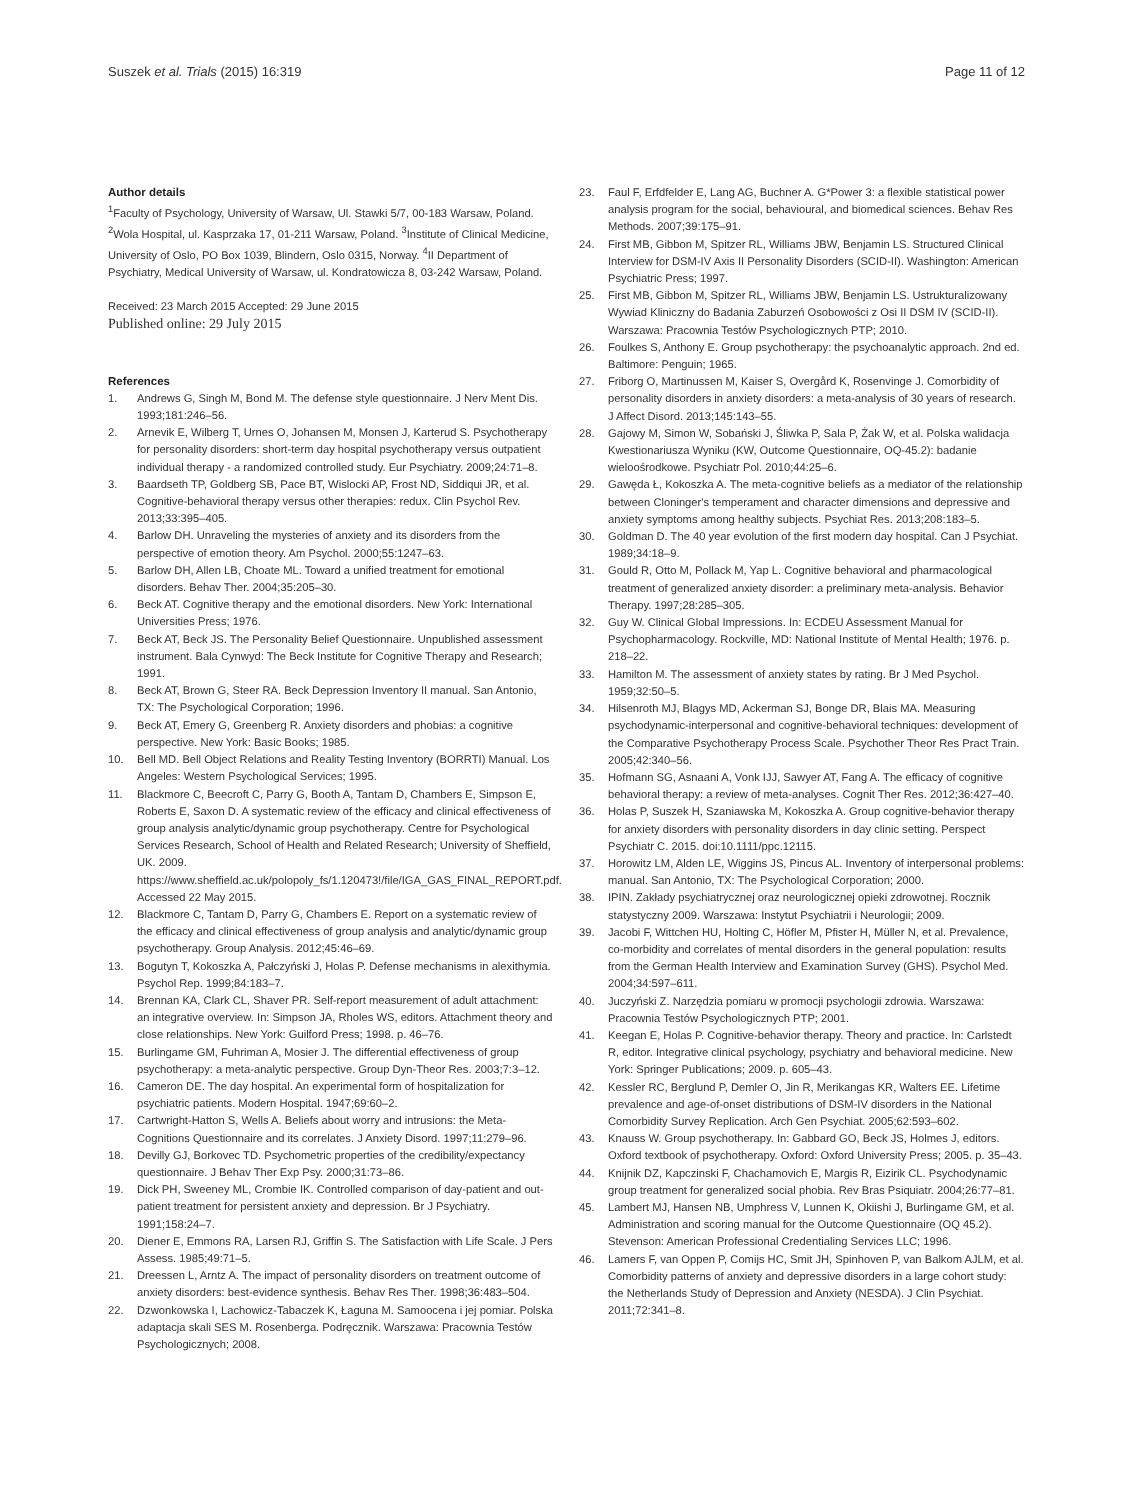Suszek et al. Trials (2015) 16:319
Page 11 of 12
Author details
<sup>1</sup> Faculty of Psychology, University of Warsaw, Ul. Stawki 5/7, 00-183 Warsaw, Poland. <sup>2</sup>Wola Hospital, ul. Kasprzaka 17, 01-211 Warsaw, Poland. <sup>3</sup>Institute of Clinical Medicine, University of Oslo, PO Box 1039, Blindern, Oslo 0315, Norway. <sup>4</sup>II Department of Psychiatry, Medical University of Warsaw, ul. Kondratowicza 8, 03-242 Warsaw, Poland.
Received: 23 March 2015 Accepted: 29 June 2015
Published online: 29 July 2015
References
1. Andrews G, Singh M, Bond M. The defense style questionnaire. J Nerv Ment Dis. 1993;181:246–56.
2. Arnevik E, Wilberg T, Urnes O, Johansen M, Monsen J, Karterud S. Psychotherapy for personality disorders: short-term day hospital psychotherapy versus outpatient individual therapy - a randomized controlled study. Eur Psychiatry. 2009;24:71–8.
3. Baardseth TP, Goldberg SB, Pace BT, Wislocki AP, Frost ND, Siddiqui JR, et al. Cognitive-behavioral therapy versus other therapies: redux. Clin Psychol Rev. 2013;33:395–405.
4. Barlow DH. Unraveling the mysteries of anxiety and its disorders from the perspective of emotion theory. Am Psychol. 2000;55:1247–63.
5. Barlow DH, Allen LB, Choate ML. Toward a unified treatment for emotional disorders. Behav Ther. 2004;35:205–30.
6. Beck AT. Cognitive therapy and the emotional disorders. New York: International Universities Press; 1976.
7. Beck AT, Beck JS. The Personality Belief Questionnaire. Unpublished assessment instrument. Bala Cynwyd: The Beck Institute for Cognitive Therapy and Research; 1991.
8. Beck AT, Brown G, Steer RA. Beck Depression Inventory II manual. San Antonio, TX: The Psychological Corporation; 1996.
9. Beck AT, Emery G, Greenberg R. Anxiety disorders and phobias: a cognitive perspective. New York: Basic Books; 1985.
10. Bell MD. Bell Object Relations and Reality Testing Inventory (BORRTI) Manual. Los Angeles: Western Psychological Services; 1995.
11. Blackmore C, Beecroft C, Parry G, Booth A, Tantam D, Chambers E, Simpson E, Roberts E, Saxon D. A systematic review of the efficacy and clinical effectiveness of group analysis analytic/dynamic group psychotherapy. Centre for Psychological Services Research, School of Health and Related Research; University of Sheffield, UK. 2009. https://www.sheffield.ac.uk/polopoly_fs/1.120473!/file/IGA_GAS_FINAL_REPORT.pdf. Accessed 22 May 2015.
12. Blackmore C, Tantam D, Parry G, Chambers E. Report on a systematic review of the efficacy and clinical effectiveness of group analysis and analytic/dynamic group psychotherapy. Group Analysis. 2012;45:46–69.
13. Bogutyn T, Kokoszka A, Pałczyński J, Holas P. Defense mechanisms in alexithymia. Psychol Rep. 1999;84:183–7.
14. Brennan KA, Clark CL, Shaver PR. Self-report measurement of adult attachment: an integrative overview. In: Simpson JA, Rholes WS, editors. Attachment theory and close relationships. New York: Guilford Press; 1998. p. 46–76.
15. Burlingame GM, Fuhriman A, Mosier J. The differential effectiveness of group psychotherapy: a meta-analytic perspective. Group Dyn-Theor Res. 2003;7:3–12.
16. Cameron DE. The day hospital. An experimental form of hospitalization for psychiatric patients. Modern Hospital. 1947;69:60–2.
17. Cartwright-Hatton S, Wells A. Beliefs about worry and intrusions: the Meta-Cognitions Questionnaire and its correlates. J Anxiety Disord. 1997;11:279–96.
18. Devilly GJ, Borkovec TD. Psychometric properties of the credibility/expectancy questionnaire. J Behav Ther Exp Psy. 2000;31:73–86.
19. Dick PH, Sweeney ML, Crombie IK. Controlled comparison of day-patient and out-patient treatment for persistent anxiety and depression. Br J Psychiatry. 1991;158:24–7.
20. Diener E, Emmons RA, Larsen RJ, Griffin S. The Satisfaction with Life Scale. J Pers Assess. 1985;49:71–5.
21. Dreessen L, Arntz A. The impact of personality disorders on treatment outcome of anxiety disorders: best-evidence synthesis. Behav Res Ther. 1998;36:483–504.
22. Dzwonkowska I, Lachowicz-Tabaczek K, Łaguna M. Samoocena i jej pomiar. Polska adaptacja skali SES M. Rosenberga. Podręcznik. Warszawa: Pracownia Testów Psychologicznych; 2008.
23. Faul F, Erfdfelder E, Lang AG, Buchner A. G*Power 3: a flexible statistical power analysis program for the social, behavioural, and biomedical sciences. Behav Res Methods. 2007;39:175–91.
24. First MB, Gibbon M, Spitzer RL, Williams JBW, Benjamin LS. Structured Clinical Interview for DSM-IV Axis II Personality Disorders (SCID-II). Washington: American Psychiatric Press; 1997.
25. First MB, Gibbon M, Spitzer RL, Williams JBW, Benjamin LS. Ustrukturalizowany Wywiad Kliniczny do Badania Zaburzeń Osobowości z Osi II DSM IV (SCID-II). Warszawa: Pracownia Testów Psychologicznych PTP; 2010.
26. Foulkes S, Anthony E. Group psychotherapy: the psychoanalytic approach. 2nd ed. Baltimore: Penguin; 1965.
27. Friborg O, Martinussen M, Kaiser S, Overgård K, Rosenvinge J. Comorbidity of personality disorders in anxiety disorders: a meta-analysis of 30 years of research. J Affect Disord. 2013;145:143–55.
28. Gajowy M, Simon W, Sobański J, Śliwka P, Sala P, Żak W, et al. Polska walidacja Kwestionariusza Wyniku (KW, Outcome Questionnaire, OQ-45.2): badanie wieloośrodkowe. Psychiatr Pol. 2010;44:25–6.
29. Gawęda Ł, Kokoszka A. The meta-cognitive beliefs as a mediator of the relationship between Cloninger's temperament and character dimensions and depressive and anxiety symptoms among healthy subjects. Psychiat Res. 2013;208:183–5.
30. Goldman D. The 40 year evolution of the first modern day hospital. Can J Psychiat. 1989;34:18–9.
31. Gould R, Otto M, Pollack M, Yap L. Cognitive behavioral and pharmacological treatment of generalized anxiety disorder: a preliminary meta-analysis. Behavior Therapy. 1997;28:285–305.
32. Guy W. Clinical Global Impressions. In: ECDEU Assessment Manual for Psychopharmacology. Rockville, MD: National Institute of Mental Health; 1976. p. 218–22.
33. Hamilton M. The assessment of anxiety states by rating. Br J Med Psychol. 1959;32:50–5.
34. Hilsenroth MJ, Blagys MD, Ackerman SJ, Bonge DR, Blais MA. Measuring psychodynamic-interpersonal and cognitive-behavioral techniques: development of the Comparative Psychotherapy Process Scale. Psychother Theor Res Pract Train. 2005;42:340–56.
35. Hofmann SG, Asnaani A, Vonk IJJ, Sawyer AT, Fang A. The efficacy of cognitive behavioral therapy: a review of meta-analyses. Cognit Ther Res. 2012;36:427–40.
36. Holas P, Suszek H, Szaniawska M, Kokoszka A. Group cognitive-behavior therapy for anxiety disorders with personality disorders in day clinic setting. Perspect Psychiatr C. 2015. doi:10.1111/ppc.12115.
37. Horowitz LM, Alden LE, Wiggins JS, Pincus AL. Inventory of interpersonal problems: manual. San Antonio, TX: The Psychological Corporation; 2000.
38. IPIN. Zakłady psychiatrycznej oraz neurologicznej opieki zdrowotnej. Rocznik statystyczny 2009. Warszawa: Instytut Psychiatrii i Neurologii; 2009.
39. Jacobi F, Wittchen HU, Holting C, Höfler M, Pfister H, Müller N, et al. Prevalence, co-morbidity and correlates of mental disorders in the general population: results from the German Health Interview and Examination Survey (GHS). Psychol Med. 2004;34:597–611.
40. Juczyński Z. Narzędzia pomiaru w promocji psychologii zdrowia. Warszawa: Pracownia Testów Psychologicznych PTP; 2001.
41. Keegan E, Holas P. Cognitive-behavior therapy. Theory and practice. In: Carlstedt R, editor. Integrative clinical psychology, psychiatry and behavioral medicine. New York: Springer Publications; 2009. p. 605–43.
42. Kessler RC, Berglund P, Demler O, Jin R, Merikangas KR, Walters EE. Lifetime prevalence and age-of-onset distributions of DSM-IV disorders in the National Comorbidity Survey Replication. Arch Gen Psychiat. 2005;62:593–602.
43. Knauss W. Group psychotherapy. In: Gabbard GO, Beck JS, Holmes J, editors. Oxford textbook of psychotherapy. Oxford: Oxford University Press; 2005. p. 35–43.
44. Knijnik DZ, Kapczinski F, Chachamovich E, Margis R, Eizirik CL. Psychodynamic group treatment for generalized social phobia. Rev Bras Psiquiatr. 2004;26:77–81.
45. Lambert MJ, Hansen NB, Umphress V, Lunnen K, Okiishi J, Burlingame GM, et al. Administration and scoring manual for the Outcome Questionnaire (OQ 45.2). Stevenson: American Professional Credentialing Services LLC; 1996.
46. Lamers F, van Oppen P, Comijs HC, Smit JH, Spinhoven P, van Balkom AJLM, et al. Comorbidity patterns of anxiety and depressive disorders in a large cohort study: the Netherlands Study of Depression and Anxiety (NESDA). J Clin Psychiat. 2011;72:341–8.